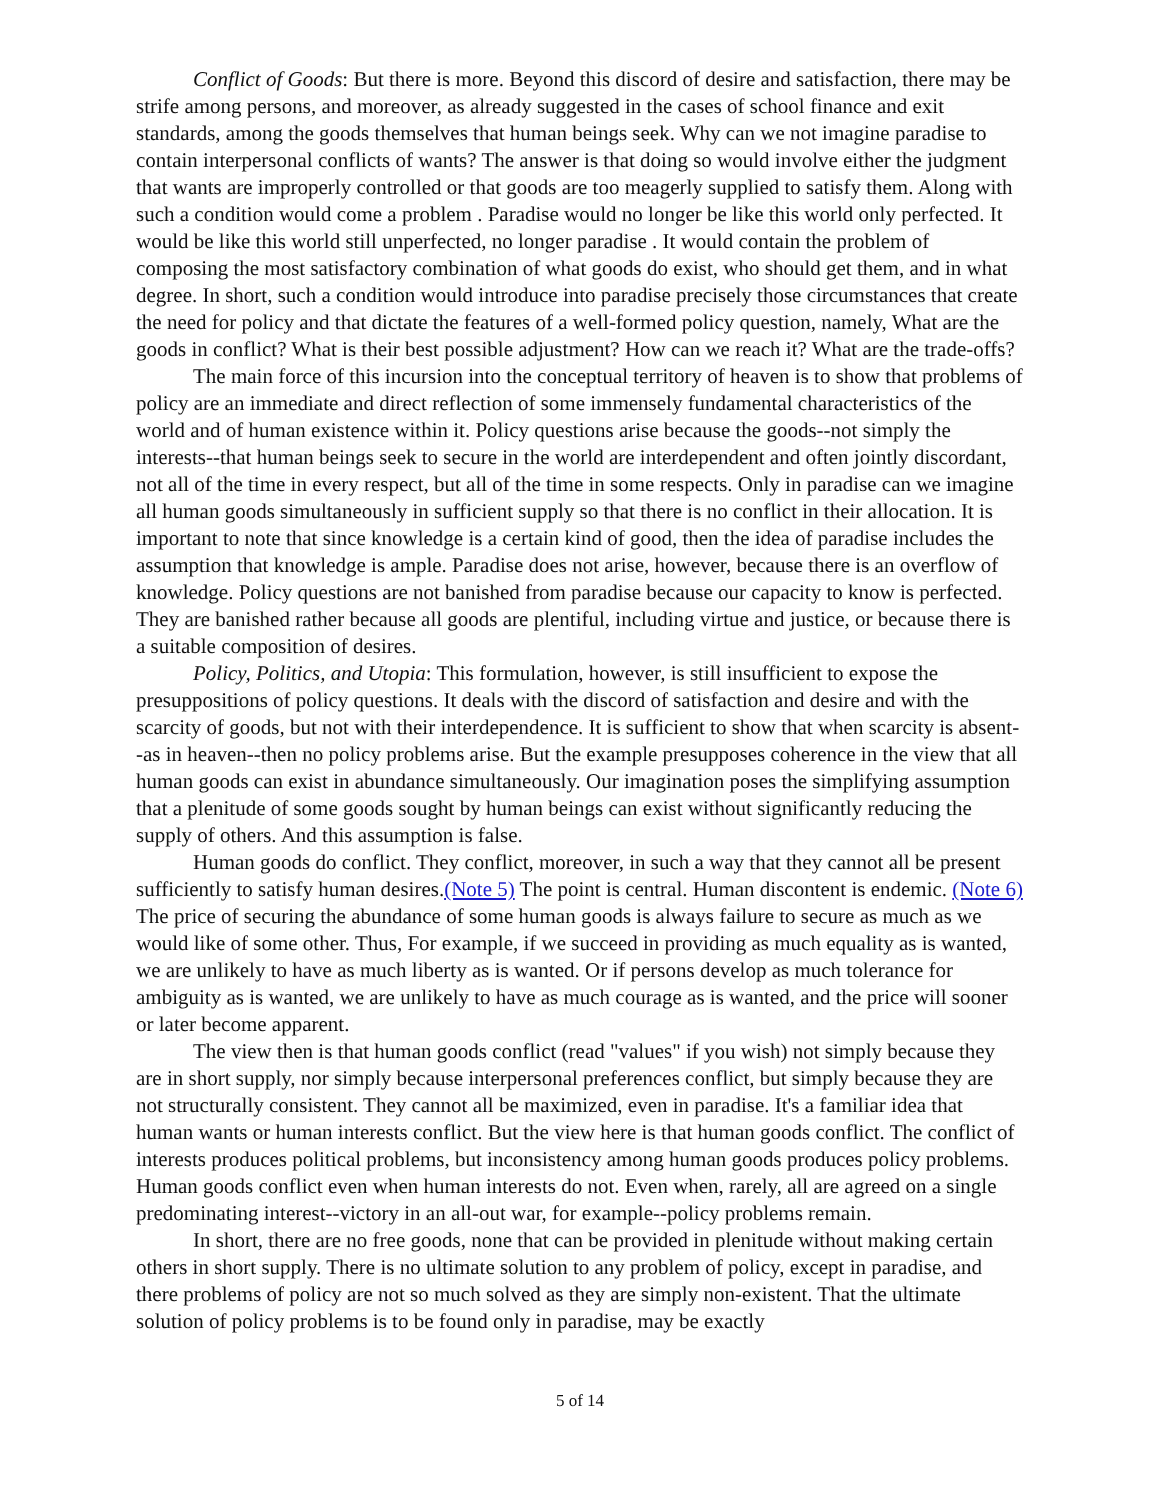Conflict of Goods: But there is more. Beyond this discord of desire and satisfaction, there may be strife among persons, and moreover, as already suggested in the cases of school finance and exit standards, among the goods themselves that human beings seek. Why can we not imagine paradise to contain interpersonal conflicts of wants? The answer is that doing so would involve either the judgment that wants are improperly controlled or that goods are too meagerly supplied to satisfy them. Along with such a condition would come a problem . Paradise would no longer be like this world only perfected. It would be like this world still unperfected, no longer paradise . It would contain the problem of composing the most satisfactory combination of what goods do exist, who should get them, and in what degree. In short, such a condition would introduce into paradise precisely those circumstances that create the need for policy and that dictate the features of a well-formed policy question, namely, What are the goods in conflict? What is their best possible adjustment? How can we reach it? What are the trade-offs?
The main force of this incursion into the conceptual territory of heaven is to show that problems of policy are an immediate and direct reflection of some immensely fundamental characteristics of the world and of human existence within it. Policy questions arise because the goods--not simply the interests--that human beings seek to secure in the world are interdependent and often jointly discordant, not all of the time in every respect, but all of the time in some respects. Only in paradise can we imagine all human goods simultaneously in sufficient supply so that there is no conflict in their allocation. It is important to note that since knowledge is a certain kind of good, then the idea of paradise includes the assumption that knowledge is ample. Paradise does not arise, however, because there is an overflow of knowledge. Policy questions are not banished from paradise because our capacity to know is perfected. They are banished rather because all goods are plentiful, including virtue and justice, or because there is a suitable composition of desires.
Policy, Politics, and Utopia: This formulation, however, is still insufficient to expose the presuppositions of policy questions. It deals with the discord of satisfaction and desire and with the scarcity of goods, but not with their interdependence. It is sufficient to show that when scarcity is absent--as in heaven--then no policy problems arise. But the example presupposes coherence in the view that all human goods can exist in abundance simultaneously. Our imagination poses the simplifying assumption that a plenitude of some goods sought by human beings can exist without significantly reducing the supply of others. And this assumption is false.
Human goods do conflict. They conflict, moreover, in such a way that they cannot all be present sufficiently to satisfy human desires.(Note 5) The point is central. Human discontent is endemic. (Note 6) The price of securing the abundance of some human goods is always failure to secure as much as we would like of some other. Thus, For example, if we succeed in providing as much equality as is wanted, we are unlikely to have as much liberty as is wanted. Or if persons develop as much tolerance for ambiguity as is wanted, we are unlikely to have as much courage as is wanted, and the price will sooner or later become apparent.
The view then is that human goods conflict (read "values" if you wish) not simply because they are in short supply, nor simply because interpersonal preferences conflict, but simply because they are not structurally consistent. They cannot all be maximized, even in paradise. It's a familiar idea that human wants or human interests conflict. But the view here is that human goods conflict. The conflict of interests produces political problems, but inconsistency among human goods produces policy problems. Human goods conflict even when human interests do not. Even when, rarely, all are agreed on a single predominating interest--victory in an all-out war, for example--policy problems remain.
In short, there are no free goods, none that can be provided in plenitude without making certain others in short supply. There is no ultimate solution to any problem of policy, except in paradise, and there problems of policy are not so much solved as they are simply non-existent. That the ultimate solution of policy problems is to be found only in paradise, may be exactly
5 of 14